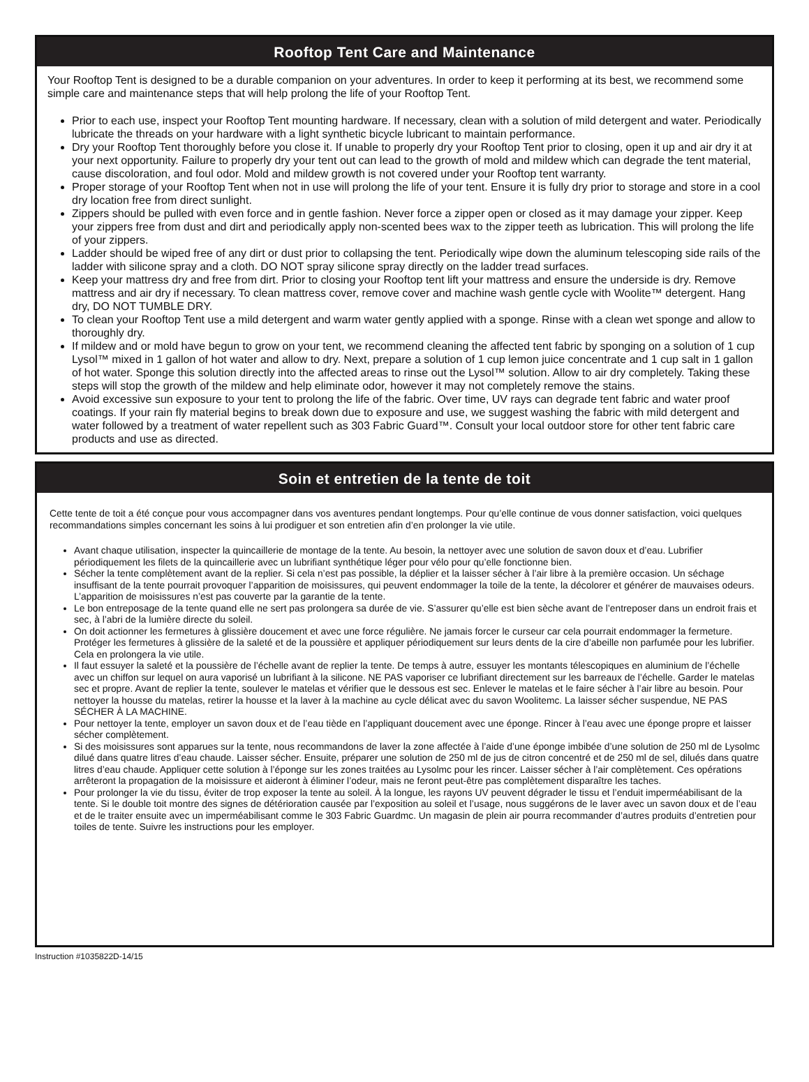Rooftop Tent Care and Maintenance
Your Rooftop Tent is designed to be a durable companion on your adventures. In order to keep it performing at its best, we recommend some simple care and maintenance steps that will help prolong the life of your Rooftop Tent.
Prior to each use, inspect your Rooftop Tent mounting hardware. If necessary, clean with a solution of mild detergent and water. Periodically lubricate the threads on your hardware with a light synthetic bicycle lubricant to maintain performance.
Dry your Rooftop Tent thoroughly before you close it. If unable to properly dry your Rooftop Tent prior to closing, open it up and air dry it at your next opportunity. Failure to properly dry your tent out can lead to the growth of mold and mildew which can degrade the tent material, cause discoloration, and foul odor. Mold and mildew growth is not covered under your Rooftop tent warranty.
Proper storage of your Rooftop Tent when not in use will prolong the life of your tent. Ensure it is fully dry prior to storage and store in a cool dry location free from direct sunlight.
Zippers should be pulled with even force and in gentle fashion. Never force a zipper open or closed as it may damage your zipper. Keep your zippers free from dust and dirt and periodically apply non-scented bees wax to the zipper teeth as lubrication. This will prolong the life of your zippers.
Ladder should be wiped free of any dirt or dust prior to collapsing the tent. Periodically wipe down the aluminum telescoping side rails of the ladder with silicone spray and a cloth. DO NOT spray silicone spray directly on the ladder tread surfaces.
Keep your mattress dry and free from dirt. Prior to closing your Rooftop tent lift your mattress and ensure the underside is dry. Remove mattress and air dry if necessary. To clean mattress cover, remove cover and machine wash gentle cycle with Woolite™ detergent. Hang dry, DO NOT TUMBLE DRY.
To clean your Rooftop Tent use a mild detergent and warm water gently applied with a sponge. Rinse with a clean wet sponge and allow to thoroughly dry.
If mildew and or mold have begun to grow on your tent, we recommend cleaning the affected tent fabric by sponging on a solution of 1 cup Lysol™ mixed in 1 gallon of hot water and allow to dry. Next, prepare a solution of 1 cup lemon juice concentrate and 1 cup salt in 1 gallon of hot water. Sponge this solution directly into the affected areas to rinse out the Lysol™ solution. Allow to air dry completely. Taking these steps will stop the growth of the mildew and help eliminate odor, however it may not completely remove the stains.
Avoid excessive sun exposure to your tent to prolong the life of the fabric. Over time, UV rays can degrade tent fabric and water proof coatings. If your rain fly material begins to break down due to exposure and use, we suggest washing the fabric with mild detergent and water followed by a treatment of water repellent such as 303 Fabric Guard™. Consult your local outdoor store for other tent fabric care products and use as directed.
Soin et entretien de la tente de toit
Cette tente de toit a été conçue pour vous accompagner dans vos aventures pendant longtemps. Pour qu’elle continue de vous donner satisfaction, voici quelques recommandations simples concernant les soins à lui prodiguer et son entretien afin d’en prolonger la vie utile.
Avant chaque utilisation, inspecter la quincaillerie de montage de la tente. Au besoin, la nettoyer avec une solution de savon doux et d’eau. Lubrifier périodiquement les filets de la quincaillerie avec un lubrifiant synthétique léger pour vélo pour qu’elle fonctionne bien.
Sécher la tente complètement avant de la replier. Si cela n’est pas possible, la déplier et la laisser sécher à l’air libre à la première occasion. Un séchage insuffisant de la tente pourrait provoquer l’apparition de moisissures, qui peuvent endommager la toile de la tente, la décolorer et générer de mauvaises odeurs. L’apparition de moisissures n’est pas couverte par la garantie de la tente.
Le bon entreposage de la tente quand elle ne sert pas prolongera sa durée de vie. S’assurer qu’elle est bien sèche avant de l’entreposer dans un endroit frais et sec, à l’abri de la lumière directe du soleil.
On doit actionner les fermetures à glissière doucement et avec une force régulière. Ne jamais forcer le curseur car cela pourrait endommager la fermeture. Protéger les fermetures à glissière de la saleté et de la poussière et appliquer périodiquement sur leurs dents de la cire d’abeille non parfumée pour les lubrifier. Cela en prolongera la vie utile.
Il faut essuyer la saleté et la poussière de l’échelle avant de replier la tente. De temps à autre, essuyer les montants télescopiques en aluminium de l’échelle avec un chiffon sur lequel on aura vaporisé un lubrifiant à la silicone. NE PAS vaporiser ce lubrifiant directement sur les barreaux de l’échelle. Garder le matelas sec et propre. Avant de replier la tente, soulever le matelas et vérifier que le dessous est sec. Enlever le matelas et le faire sécher à l’air libre au besoin. Pour nettoyer la housse du matelas, retirer la housse et la laver à la machine au cycle délicat avec du savon Woolitemc. La laisser sécher suspendue, NE PAS SÉCHER À LA MACHINE.
Pour nettoyer la tente, employer un savon doux et de l’eau tiède en l’appliquant doucement avec une éponge. Rincer à l’eau avec une éponge propre et laisser sécher complètement.
Si des moisissures sont apparues sur la tente, nous recommandons de laver la zone affectée à l’aide d’une éponge imbibée d’une solution de 250 ml de Lysolmc dilué dans quatre litres d’eau chaude. Laisser sécher. Ensuite, préparer une solution de 250 ml de jus de citron concentré et de 250 ml de sel, dilués dans quatre litres d’eau chaude. Appliquer cette solution à l’éponge sur les zones traitées au Lysolmc pour les rincer. Laisser sécher à l’air complètement. Ces opérations arrêteront la propagation de la moisissure et aideront à éliminer l’odeur, mais ne feront peut-être pas complètement disparaître les taches.
Pour prolonger la vie du tissu, éviter de trop exposer la tente au soleil. À la longue, les rayons UV peuvent dégrader le tissu et l’enduit imperméabilisant de la tente. Si le double toit montre des signes de détérioration causée par l’exposition au soleil et l’usage, nous suggérons de le laver avec un savon doux et de l’eau et de le traiter ensuite avec un imperméabilisant comme le 303 Fabric Guardmc. Un magasin de plein air pourra recommander d’autres produits d’entretien pour toiles de tente. Suivre les instructions pour les employer.
Instruction #1035822D-14/15